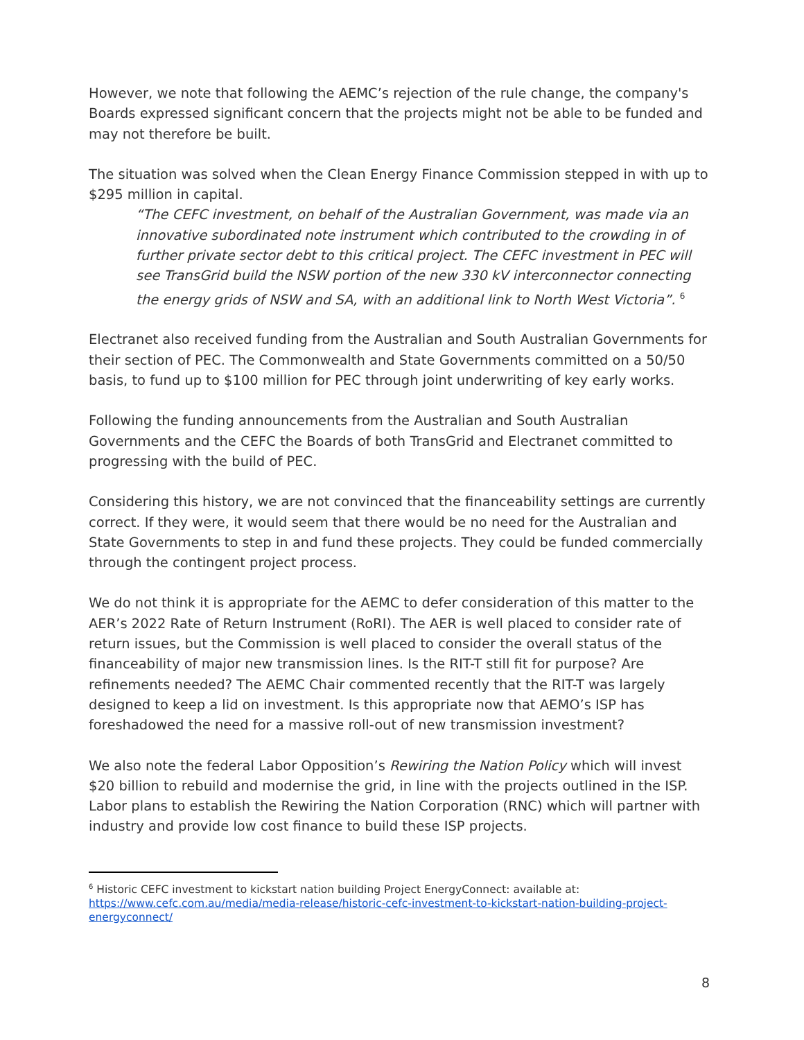However, we note that following the AEMC’s rejection of the rule change, the company's Boards expressed significant concern that the projects might not be able to be funded and may not therefore be built.
The situation was solved when the Clean Energy Finance Commission stepped in with up to $295 million in capital.
“The CEFC investment, on behalf of the Australian Government, was made via an innovative subordinated note instrument which contributed to the crowding in of further private sector debt to this critical project. The CEFC investment in PEC will see TransGrid build the NSW portion of the new 330 kV interconnector connecting the energy grids of NSW and SA, with an additional link to North West Victoria”. <sup>6</sup>
Electranet also received funding from the Australian and South Australian Governments for their section of PEC. The Commonwealth and State Governments committed on a 50/50 basis, to fund up to $100 million for PEC through joint underwriting of key early works.
Following the funding announcements from the Australian and South Australian Governments and the CEFC the Boards of both TransGrid and Electranet committed to progressing with the build of PEC.
Considering this history, we are not convinced that the financeability settings are currently correct. If they were, it would seem that there would be no need for the Australian and State Governments to step in and fund these projects. They could be funded commercially through the contingent project process.
We do not think it is appropriate for the AEMC to defer consideration of this matter to the AER’s 2022 Rate of Return Instrument (RoRI). The AER is well placed to consider rate of return issues, but the Commission is well placed to consider the overall status of the financeability of major new transmission lines. Is the RIT-T still fit for purpose? Are refinements needed? The AEMC Chair commented recently that the RIT-T was largely designed to keep a lid on investment. Is this appropriate now that AEMO’s ISP has foreshadowed the need for a massive roll-out of new transmission investment?
We also note the federal Labor Opposition’s Rewiring the Nation Policy which will invest $20 billion to rebuild and modernise the grid, in line with the projects outlined in the ISP. Labor plans to establish the Rewiring the Nation Corporation (RNC) which will partner with industry and provide low cost finance to build these ISP projects.
<sup>6</sup> Historic CEFC investment to kickstart nation building Project EnergyConnect: available at: https://www.cefc.com.au/media/media-release/historic-cefc-investment-to-kickstart-nation-building-project-energyconnect/
8